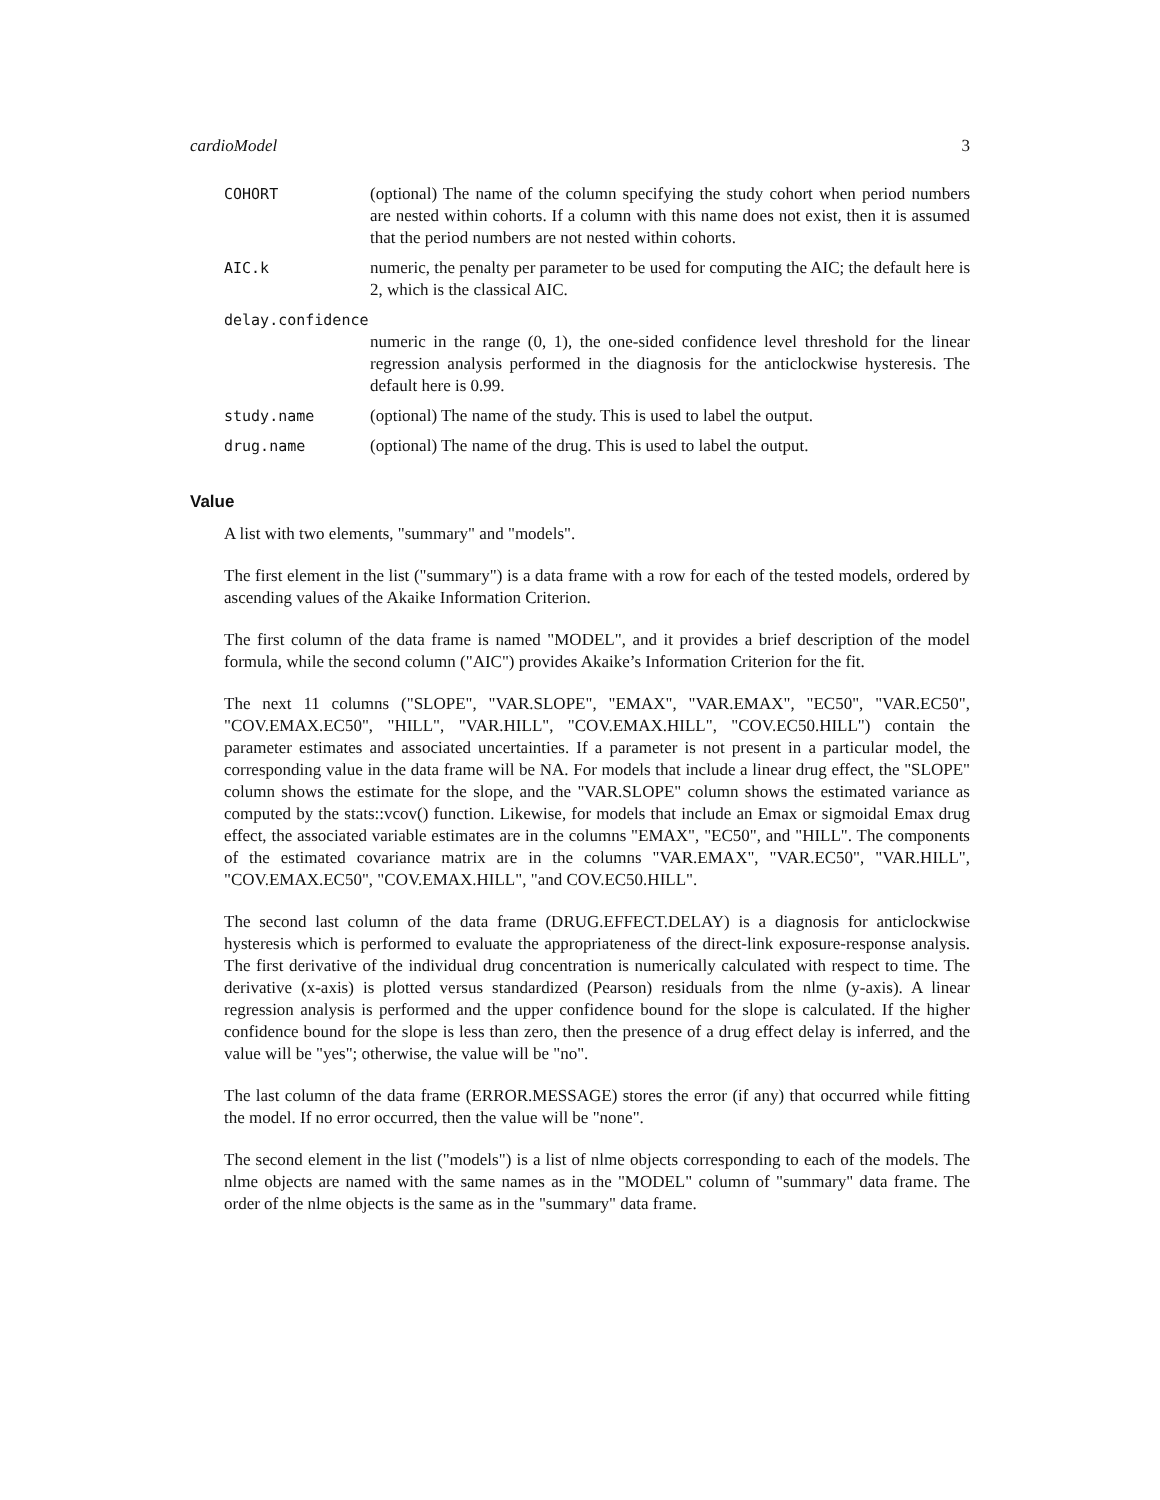cardioModel 3
COHORT (optional) The name of the column specifying the study cohort when period numbers are nested within cohorts. If a column with this name does not exist, then it is assumed that the period numbers are not nested within cohorts.
AIC.k numeric, the penalty per parameter to be used for computing the AIC; the default here is 2, which is the classical AIC.
delay.confidence
numeric in the range (0, 1), the one-sided confidence level threshold for the linear regression analysis performed in the diagnosis for the anticlockwise hysteresis. The default here is 0.99.
study.name (optional) The name of the study. This is used to label the output.
drug.name (optional) The name of the drug. This is used to label the output.
Value
A list with two elements, "summary" and "models".
The first element in the list ("summary") is a data frame with a row for each of the tested models, ordered by ascending values of the Akaike Information Criterion.
The first column of the data frame is named "MODEL", and it provides a brief description of the model formula, while the second column ("AIC") provides Akaike’s Information Criterion for the fit.
The next 11 columns ("SLOPE", "VAR.SLOPE", "EMAX", "VAR.EMAX", "EC50", "VAR.EC50", "COV.EMAX.EC50", "HILL", "VAR.HILL", "COV.EMAX.HILL", "COV.EC50.HILL") contain the parameter estimates and associated uncertainties. If a parameter is not present in a particular model, the corresponding value in the data frame will be NA. For models that include a linear drug effect, the "SLOPE" column shows the estimate for the slope, and the "VAR.SLOPE" column shows the estimated variance as computed by the stats::vcov() function. Likewise, for models that include an Emax or sigmoidal Emax drug effect, the associated variable estimates are in the columns "EMAX", "EC50", and "HILL". The components of the estimated covariance matrix are in the columns "VAR.EMAX", "VAR.EC50", "VAR.HILL", "COV.EMAX.EC50", "COV.EMAX.HILL", "and COV.EC50.HILL".
The second last column of the data frame (DRUG.EFFECT.DELAY) is a diagnosis for anticlockwise hysteresis which is performed to evaluate the appropriateness of the direct-link exposure-response analysis. The first derivative of the individual drug concentration is numerically calculated with respect to time. The derivative (x-axis) is plotted versus standardized (Pearson) residuals from the nlme (y-axis). A linear regression analysis is performed and the upper confidence bound for the slope is calculated. If the higher confidence bound for the slope is less than zero, then the presence of a drug effect delay is inferred, and the value will be "yes"; otherwise, the value will be "no".
The last column of the data frame (ERROR.MESSAGE) stores the error (if any) that occurred while fitting the model. If no error occurred, then the value will be "none".
The second element in the list ("models") is a list of nlme objects corresponding to each of the models. The nlme objects are named with the same names as in the "MODEL" column of "summary" data frame. The order of the nlme objects is the same as in the "summary" data frame.